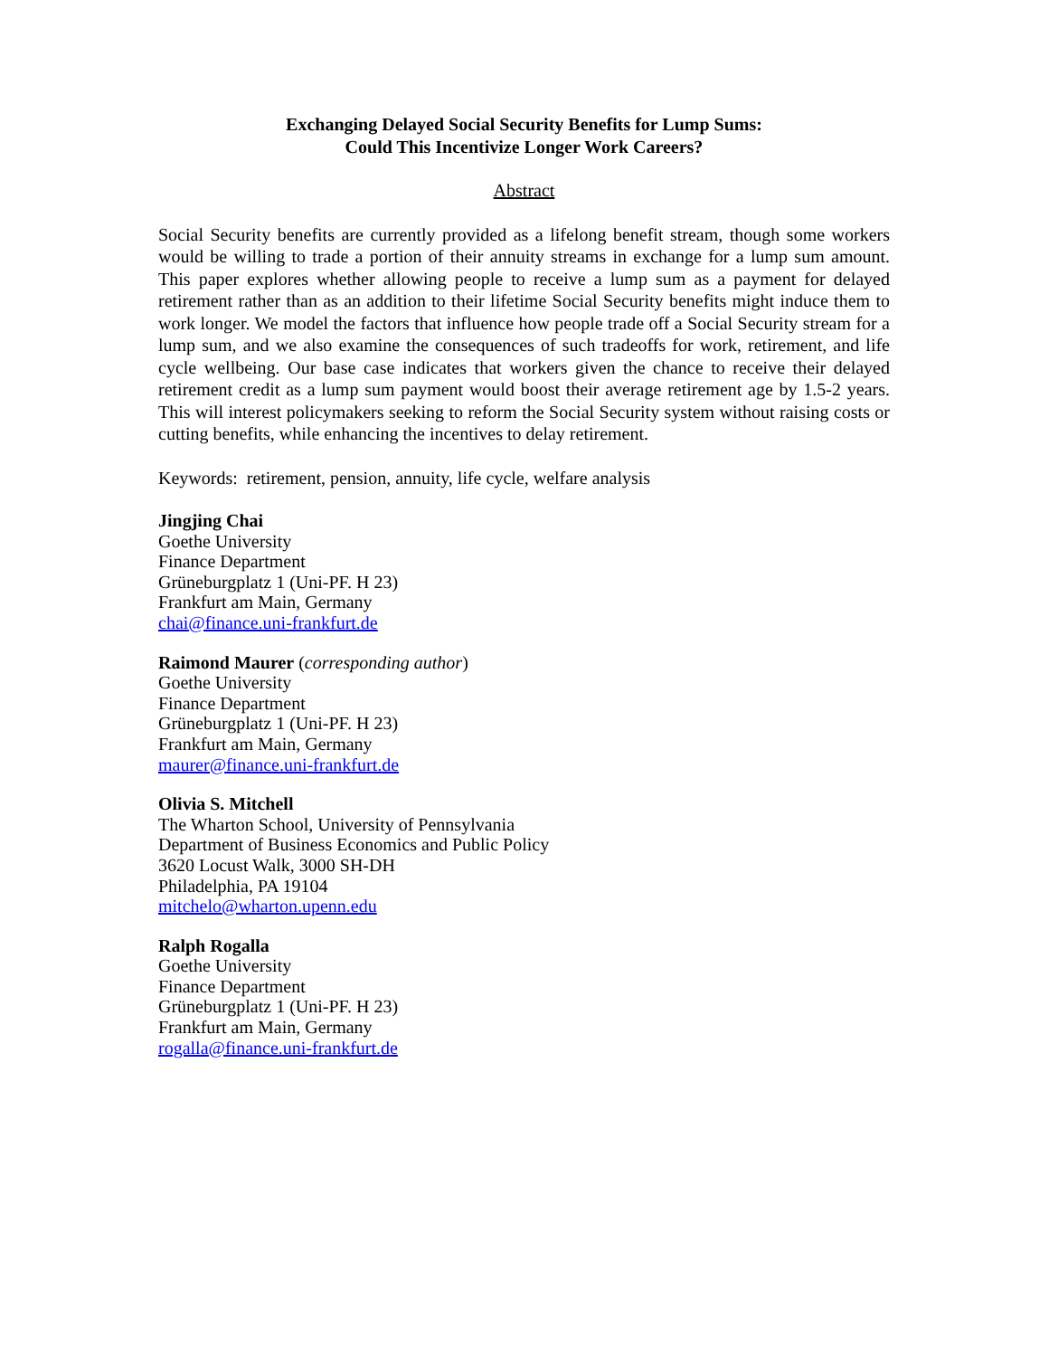Exchanging Delayed Social Security Benefits for Lump Sums:
Could This Incentivize Longer Work Careers?
Abstract
Social Security benefits are currently provided as a lifelong benefit stream, though some workers would be willing to trade a portion of their annuity streams in exchange for a lump sum amount. This paper explores whether allowing people to receive a lump sum as a payment for delayed retirement rather than as an addition to their lifetime Social Security benefits might induce them to work longer. We model the factors that influence how people trade off a Social Security stream for a lump sum, and we also examine the consequences of such tradeoffs for work, retirement, and life cycle wellbeing. Our base case indicates that workers given the chance to receive their delayed retirement credit as a lump sum payment would boost their average retirement age by 1.5-2 years. This will interest policymakers seeking to reform the Social Security system without raising costs or cutting benefits, while enhancing the incentives to delay retirement.
Keywords: retirement, pension, annuity, life cycle, welfare analysis
Jingjing Chai
Goethe University
Finance Department
Grüneburgplatz 1 (Uni-PF. H 23)
Frankfurt am Main, Germany
chai@finance.uni-frankfurt.de
Raimond Maurer (corresponding author)
Goethe University
Finance Department
Grüneburgplatz 1 (Uni-PF. H 23)
Frankfurt am Main, Germany
maurer@finance.uni-frankfurt.de
Olivia S. Mitchell
The Wharton School, University of Pennsylvania
Department of Business Economics and Public Policy
3620 Locust Walk, 3000 SH-DH
Philadelphia, PA 19104
mitchelo@wharton.upenn.edu
Ralph Rogalla
Goethe University
Finance Department
Grüneburgplatz 1 (Uni-PF. H 23)
Frankfurt am Main, Germany
rogalla@finance.uni-frankfurt.de